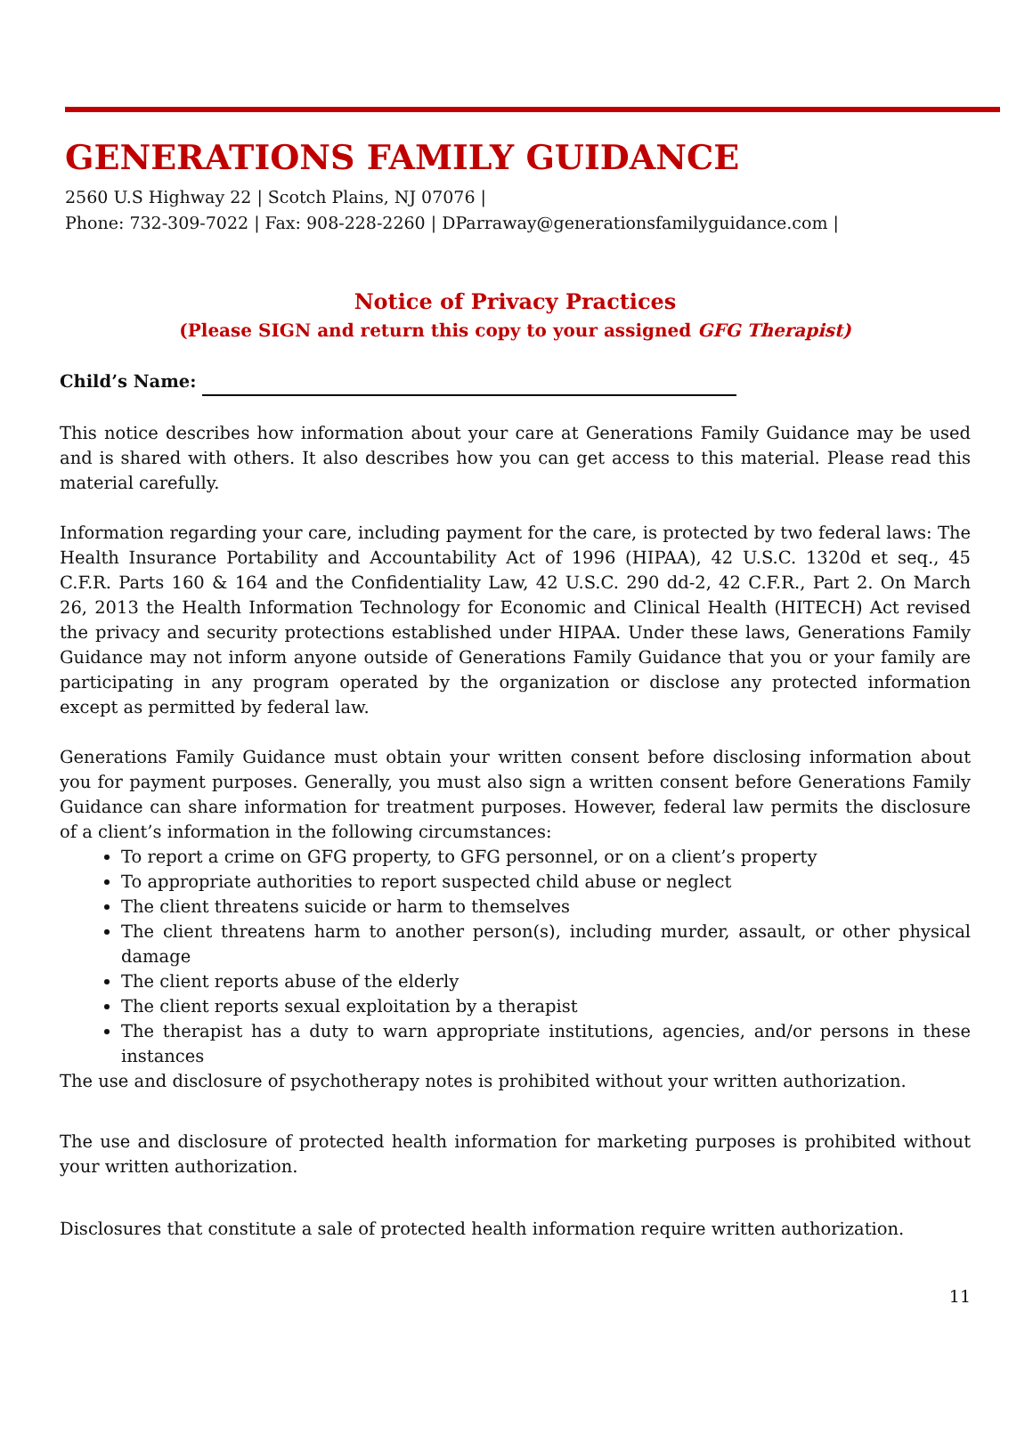GENERATIONS FAMILY GUIDANCE
2560 U.S Highway 22 | Scotch Plains, NJ 07076 |
Phone: 732-309-7022 | Fax: 908-228-2260 | DParraway@generationsfamilyguidance.com |
Notice of Privacy Practices
(Please SIGN and return this copy to your assigned GFG Therapist)
Child’s Name:
This notice describes how information about your care at Generations Family Guidance may be used and is shared with others. It also describes how you can get access to this material. Please read this material carefully.
Information regarding your care, including payment for the care, is protected by two federal laws: The Health Insurance Portability and Accountability Act of 1996 (HIPAA), 42 U.S.C. 1320d et seq., 45 C.F.R. Parts 160 & 164 and the Confidentiality Law, 42 U.S.C. 290 dd-2, 42 C.F.R., Part 2. On March 26, 2013 the Health Information Technology for Economic and Clinical Health (HITECH) Act revised the privacy and security protections established under HIPAA. Under these laws, Generations Family Guidance may not inform anyone outside of Generations Family Guidance that you or your family are participating in any program operated by the organization or disclose any protected information except as permitted by federal law.
Generations Family Guidance must obtain your written consent before disclosing information about you for payment purposes. Generally, you must also sign a written consent before Generations Family Guidance can share information for treatment purposes. However, federal law permits the disclosure of a client’s information in the following circumstances:
To report a crime on GFG property, to GFG personnel, or on a client’s property
To appropriate authorities to report suspected child abuse or neglect
The client threatens suicide or harm to themselves
The client threatens harm to another person(s), including murder, assault, or other physical damage
The client reports abuse of the elderly
The client reports sexual exploitation by a therapist
The therapist has a duty to warn appropriate institutions, agencies, and/or persons in these instances
The use and disclosure of psychotherapy notes is prohibited without your written authorization.
The use and disclosure of protected health information for marketing purposes is prohibited without your written authorization.
Disclosures that constitute a sale of protected health information require written authorization.
11